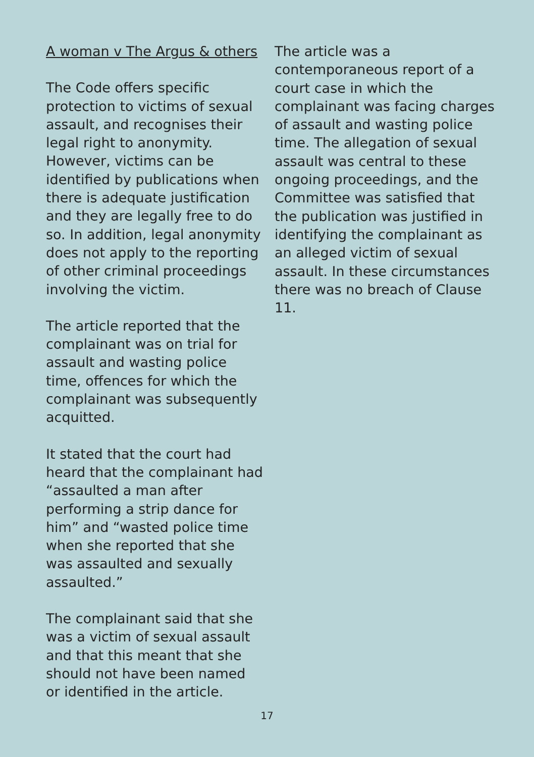A woman v The Argus & others
The Code offers specific protection to victims of sexual assault, and recognises their legal right to anonymity. However, victims can be identified by publications when there is adequate justification and they are legally free to do so. In addition, legal anonymity does not apply to the reporting of other criminal proceedings involving the victim.
The article reported that the complainant was on trial for assault and wasting police time, offences for which the complainant was subsequently acquitted.
It stated that the court had heard that the complainant had “assaulted a man after performing a strip dance for him” and “wasted police time when she reported that she was assaulted and sexually assaulted.”
The complainant said that she was a victim of sexual assault and that this meant that she should not have been named or identified in the article.
The article was a contemporaneous report of a court case in which the complainant was facing charges of assault and wasting police time. The allegation of sexual assault was central to these ongoing proceedings, and the Committee was satisfied that the publication was justified in identifying the complainant as an alleged victim of sexual assault. In these circumstances there was no breach of Clause 11.
17